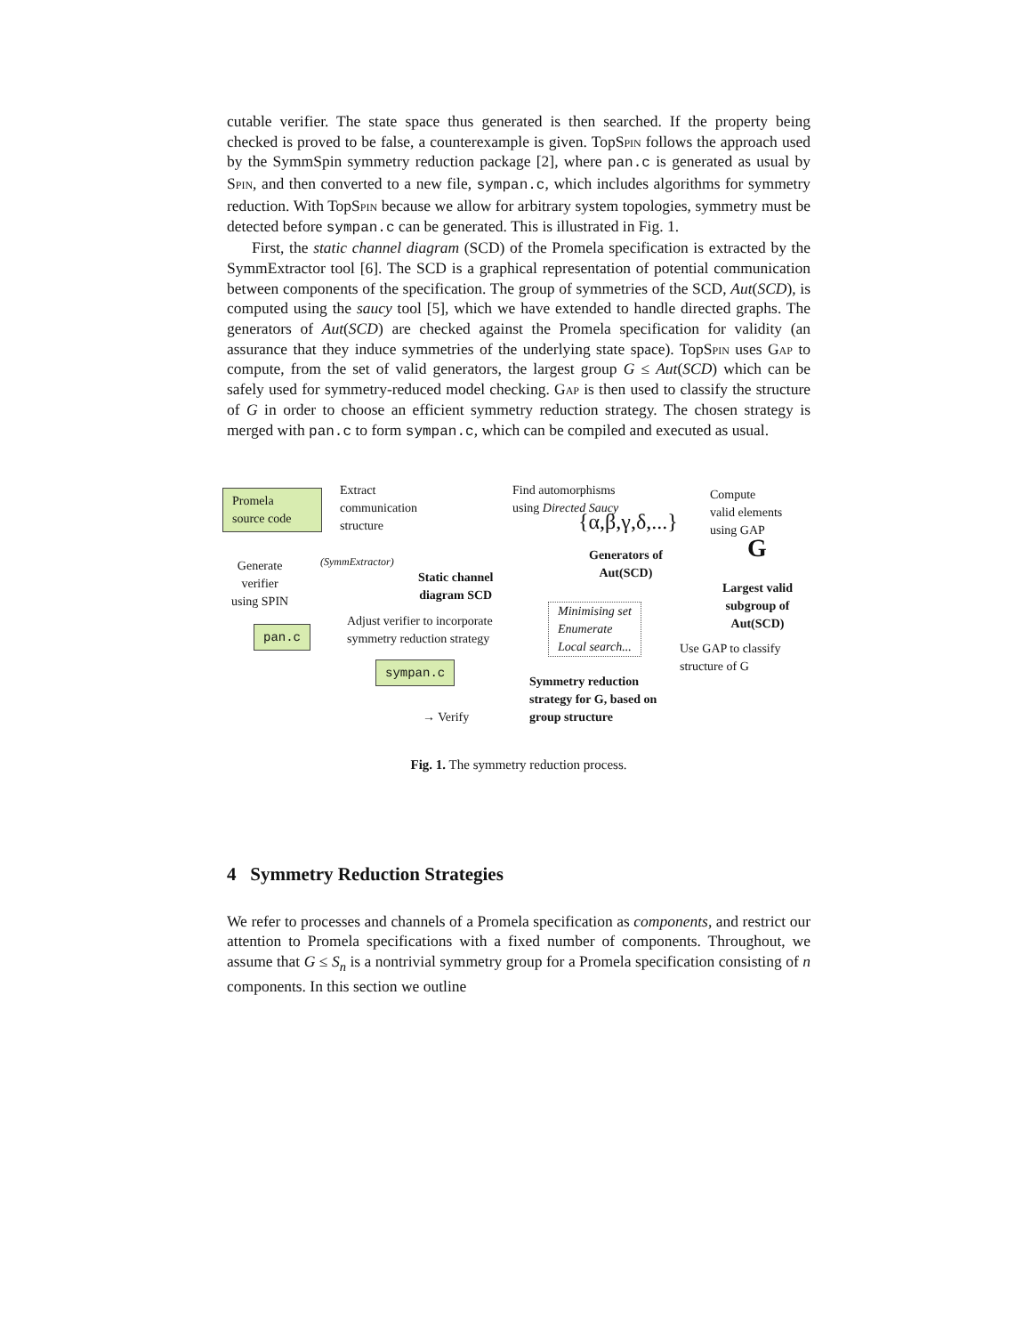cutable verifier. The state space thus generated is then searched. If the property being checked is proved to be false, a counterexample is given. TopSpin follows the approach used by the SymmSpin symmetry reduction package [2], where pan.c is generated as usual by Spin, and then converted to a new file, sympan.c, which includes algorithms for symmetry reduction. With TopSpin because we allow for arbitrary system topologies, symmetry must be detected before sympan.c can be generated. This is illustrated in Fig. 1.
First, the static channel diagram (SCD) of the Promela specification is extracted by the SymmExtractor tool [6]. The SCD is a graphical representation of potential communication between components of the specification. The group of symmetries of the SCD, Aut(SCD), is computed using the saucy tool [5], which we have extended to handle directed graphs. The generators of Aut(SCD) are checked against the Promela specification for validity (an assurance that they induce symmetries of the underlying state space). TopSpin uses Gap to compute, from the set of valid generators, the largest group G ≤ Aut(SCD) which can be safely used for symmetry-reduced model checking. Gap is then used to classify the structure of G in order to choose an efficient symmetry reduction strategy. The chosen strategy is merged with pan.c to form sympan.c, which can be compiled and executed as usual.
Promela
source code
Extract
communication
structure
(SymmExtractor)
Generate
verifier
using SPIN
Static channel
diagram SCD
Find automorphisms
using Directed Saucy
{α,β,γ,δ,...}
Generators of
Aut(SCD)
Compute
valid elements
using GAP
G
Largest valid
subgroup of
Aut(SCD)
pan.c
Adjust verifier to incorporate
symmetry reduction strategy
Minimising set
Enumerate
Local search...
Use GAP to classify
structure of G
sympan.c
Symmetry reduction
strategy for G, based on
group structure
→ Verify
Fig. 1. The symmetry reduction process.
4 Symmetry Reduction Strategies
We refer to processes and channels of a Promela specification as components, and restrict our attention to Promela specifications with a fixed number of components. Throughout, we assume that G ≤ S<sub>n</sub> is a nontrivial symmetry group for a Promela specification consisting of n components. In this section we outline